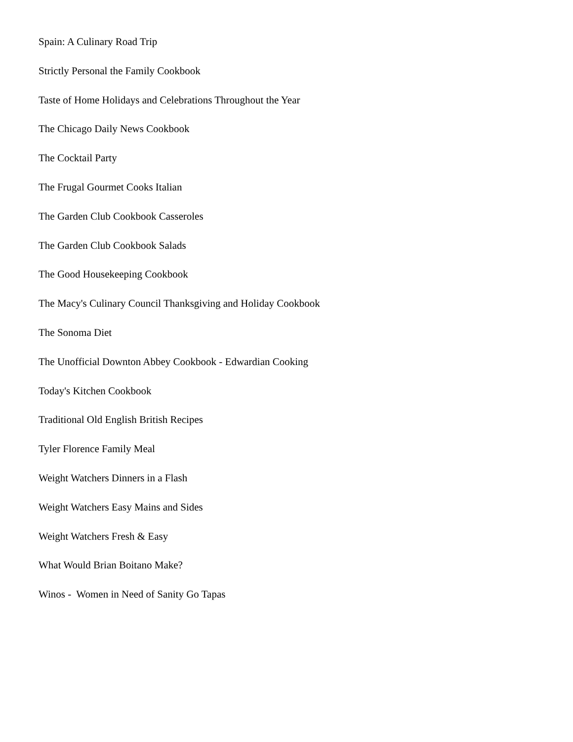Spain: A Culinary Road Trip
Strictly Personal the Family Cookbook
Taste of Home Holidays and Celebrations Throughout the Year
The Chicago Daily News Cookbook
The Cocktail Party
The Frugal Gourmet Cooks Italian
The Garden Club Cookbook Casseroles
The Garden Club Cookbook Salads
The Good Housekeeping Cookbook
The Macy's Culinary Council Thanksgiving and Holiday Cookbook
The Sonoma Diet
The Unofficial Downton Abbey Cookbook - Edwardian Cooking
Today's Kitchen Cookbook
Traditional Old English British Recipes
Tyler Florence Family Meal
Weight Watchers Dinners in a Flash
Weight Watchers Easy Mains and Sides
Weight Watchers Fresh & Easy
What Would Brian Boitano Make?
Winos - Women in Need of Sanity Go Tapas